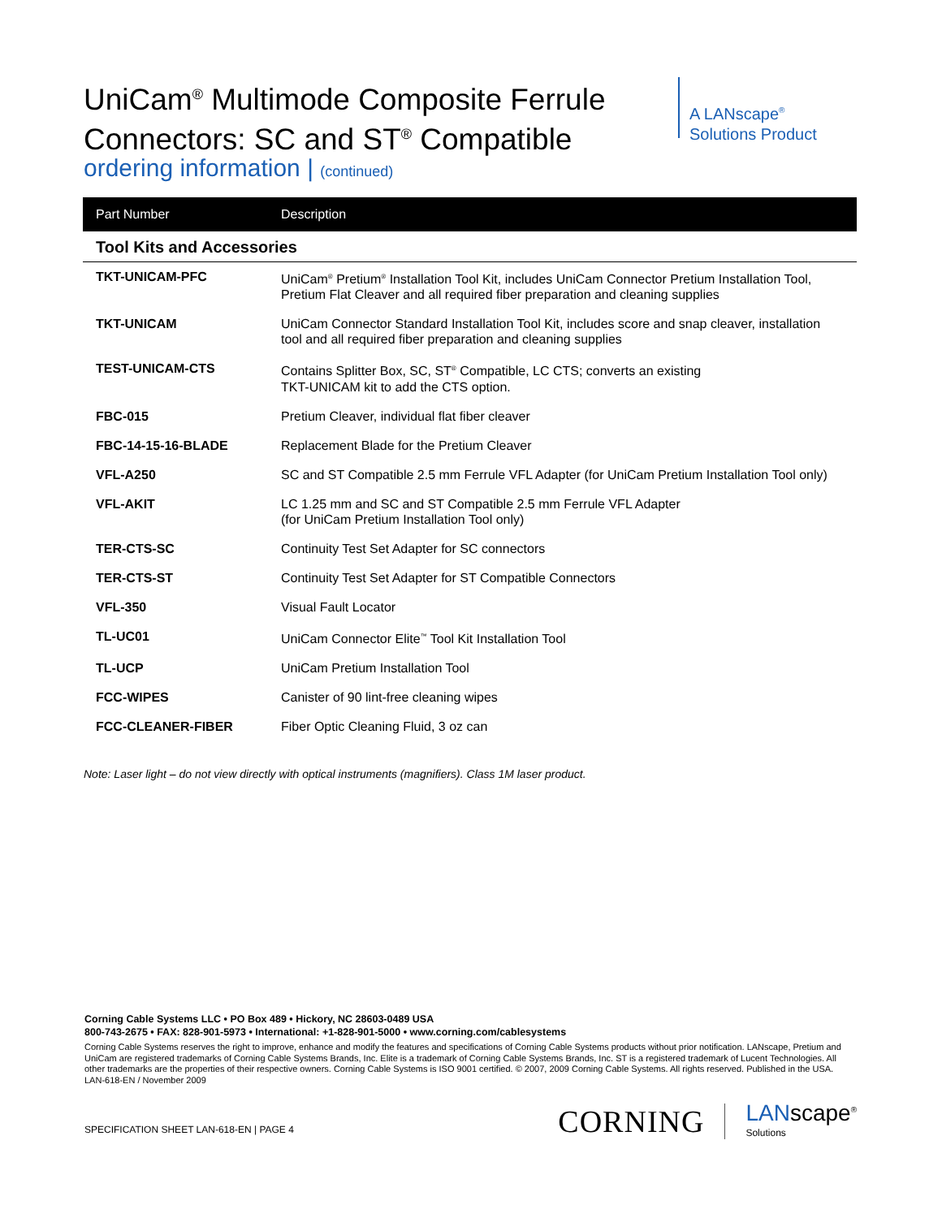UniCam<sup>®</sup> Multimode Composite Ferrule
Connectors: SC and ST<sup>®</sup> Compatible
A LANscape<sup>®</sup>
Solutions Product
ordering information | (continued)
| Part Number | Description |
| --- | --- |
| Tool Kits and Accessories | |
| TKT-UNICAM-PFC | UniCam<sup>®</sup> Pretium<sup>®</sup> Installation Tool Kit, includes UniCam Connector Pretium Installation Tool, Pretium Flat Cleaver and all required fiber preparation and cleaning supplies |
| TKT-UNICAM | UniCam Connector Standard Installation Tool Kit, includes score and snap cleaver, installation tool and all required fiber preparation and cleaning supplies |
| TEST-UNICAM-CTS | Contains Splitter Box, SC, ST<sup>®</sup> Compatible, LC CTS; converts an existing TKT-UNICAM kit to add the CTS option. |
| FBC-015 | Pretium Cleaver, individual flat fiber cleaver |
| FBC-14-15-16-BLADE | Replacement Blade for the Pretium Cleaver |
| VFL-A250 | SC and ST Compatible 2.5 mm Ferrule VFL Adapter (for UniCam Pretium Installation Tool only) |
| VFL-AKIT | LC 1.25 mm and SC and ST Compatible 2.5 mm Ferrule VFL Adapter (for UniCam Pretium Installation Tool only) |
| TER-CTS-SC | Continuity Test Set Adapter for SC connectors |
| TER-CTS-ST | Continuity Test Set Adapter for ST Compatible Connectors |
| VFL-350 | Visual Fault Locator |
| TL-UC01 | UniCam Connector Elite<sup>™</sup> Tool Kit Installation Tool |
| TL-UCP | UniCam Pretium Installation Tool |
| FCC-WIPES | Canister of 90 lint-free cleaning wipes |
| FCC-CLEANER-FIBER | Fiber Optic Cleaning Fluid, 3 oz can |
Note: Laser light – do not view directly with optical instruments (magnifiers). Class 1M laser product.
Corning Cable Systems LLC • PO Box 489 • Hickory, NC 28603-0489 USA
800-743-2675 • FAX: 828-901-5973 • International: +1-828-901-5000 • www.corning.com/cablesystems
Corning Cable Systems reserves the right to improve, enhance and modify the features and specifications of Corning Cable Systems products without prior notification. LANscape, Pretium and UniCam are registered trademarks of Corning Cable Systems Brands, Inc. Elite is a trademark of Corning Cable Systems Brands, Inc. ST is a registered trademark of Lucent Technologies. All other trademarks are the properties of their respective owners. Corning Cable Systems is ISO 9001 certified. © 2007, 2009 Corning Cable Systems. All rights reserved. Published in the USA. LAN-618-EN / November 2009
SPECIFICATION SHEET LAN-618-EN | PAGE 4
CORNING
LANscape<sup>®</sup>
Solutions